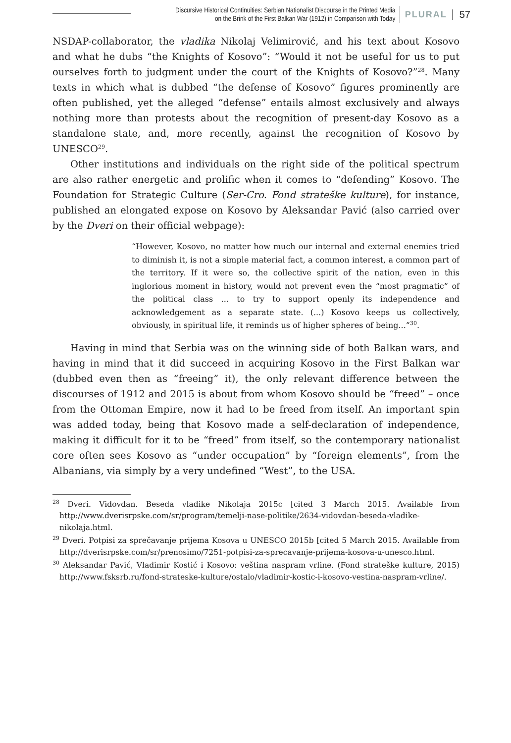Discursive Historical Continuities: Serbian Nationalist Discourse in the Printed Media
on the Brink of the First Balkan War (1912) in Comparison with Today
PLURAL 57
NSDAP-collaborator, the vladika Nikolaj Velimirović, and his text about Kosovo and what he dubs “the Knights of Kosovo”: “Would it not be useful for us to put ourselves forth to judgment under the court of the Knights of Kosovo?”<sup>28</sup>. Many texts in which what is dubbed “the defense of Kosovo” figures prominently are often published, yet the alleged “defense” entails almost exclusively and always nothing more than protests about the recognition of present-day Kosovo as a standalone state, and, more recently, against the recognition of Kosovo by UNESCO<sup>29</sup>.
Other institutions and individuals on the right side of the political spectrum are also rather energetic and prolific when it comes to “defending” Kosovo. The Foundation for Strategic Culture (Ser-Cro. Fond strateške kulture), for instance, published an elongated expose on Kosovo by Aleksandar Pavić (also carried over by the Dveri on their official webpage):
“However, Kosovo, no matter how much our internal and external enemies tried to diminish it, is not a simple material fact, a common interest, a common part of the territory. If it were so, the collective spirit of the nation, even in this inglorious moment in history, would not prevent even the “most pragmatic” of the political class ... to try to support openly its independence and acknowledgement as a separate state. (...) Kosovo keeps us collectively, obviously, in spiritual life, it reminds us of higher spheres of being...”<sup>30</sup>.
Having in mind that Serbia was on the winning side of both Balkan wars, and having in mind that it did succeed in acquiring Kosovo in the First Balkan war (dubbed even then as “freeing” it), the only relevant difference between the discourses of 1912 and 2015 is about from whom Kosovo should be “freed” – once from the Ottoman Empire, now it had to be freed from itself. An important spin was added today, being that Kosovo made a self-declaration of independence, making it difficult for it to be “freed” from itself, so the contemporary nationalist core often sees Kosovo as “under occupation” by “foreign elements”, from the Albanians, via simply by a very undefined “West”, to the USA.
<sup>28</sup> Dveri. Vidovdan. Beseda vladike Nikolaja 2015c [cited 3 March 2015. Available from http://www.dverisrpske.com/sr/program/temelji-nase-politike/2634-vidovdan-beseda-vladike-nikolaja.html.
<sup>29</sup> Dveri. Potpisi za sprečavanje prijema Kosova u UNESCO 2015b [cited 5 March 2015. Available from http://dverisrpske.com/sr/prenosimo/7251-potpisi-za-sprecavanje-prijema-kosova-u-unesco.html.
<sup>30</sup> Aleksandar Pavić, Vladimir Kostić i Kosovo: veština naspram vrline. (Fond strateške kulture, 2015) http://www.fsksrb.ru/fond-strateske-kulture/ostalo/vladimir-kostic-i-kosovo-vestina-naspram-vrline/.